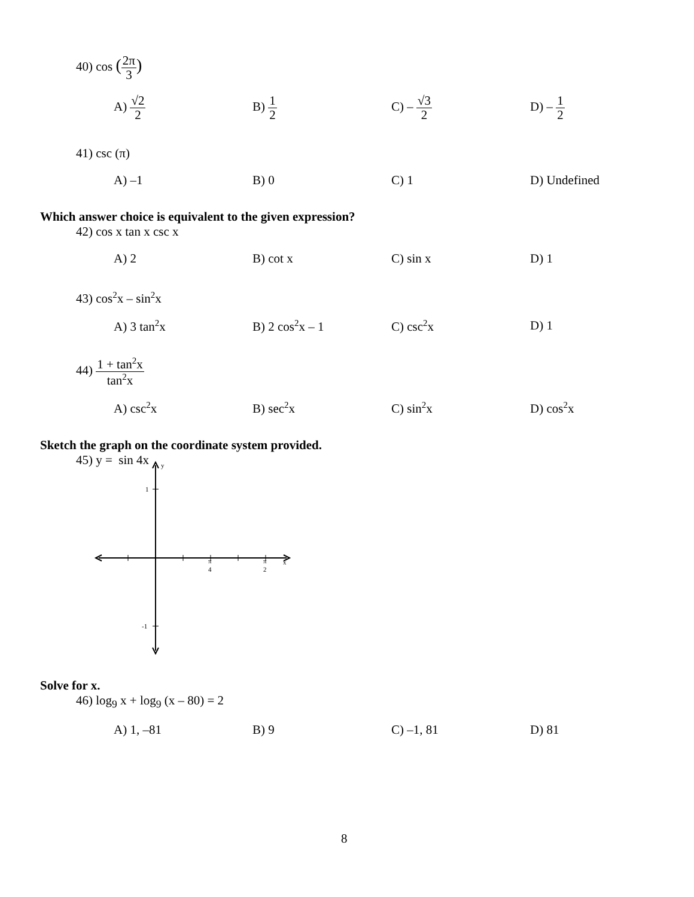40) cos (2π 3)
A) √2 2
B) 1 2
C) – √3 2
D) – 1 2
41) csc (π)
A) –1 B) 0 C) 1 D) Undefined
Which answer choice is equivalent to the given expression?
42) cos x tan x csc x
A) 2 B) cot x C) sin x D) 1
43) cos<sup>2</sup>x – sin<sup>2</sup>x
A) 3 tan<sup>2</sup>x B) 2 cos<sup>2</sup>x – 1 C) csc<sup>2</sup>x D) 1
44) 1 + tan<sup>2</sup>x tan<sup>2</sup>x
A) csc<sup>2</sup>x B) sec<sup>2</sup>x C) sin<sup>2</sup>x D) cos<sup>2</sup>x
Sketch the graph on the coordinate system provided.
45) y = sin 4x
y
1
-1
π
4
π
2
x
Solve for x.
46) log<sub>9</sub> x + log<sub>9</sub> (x – 80) = 2
A) 1, –81 B) 9 C) –1, 81 D) 81
8